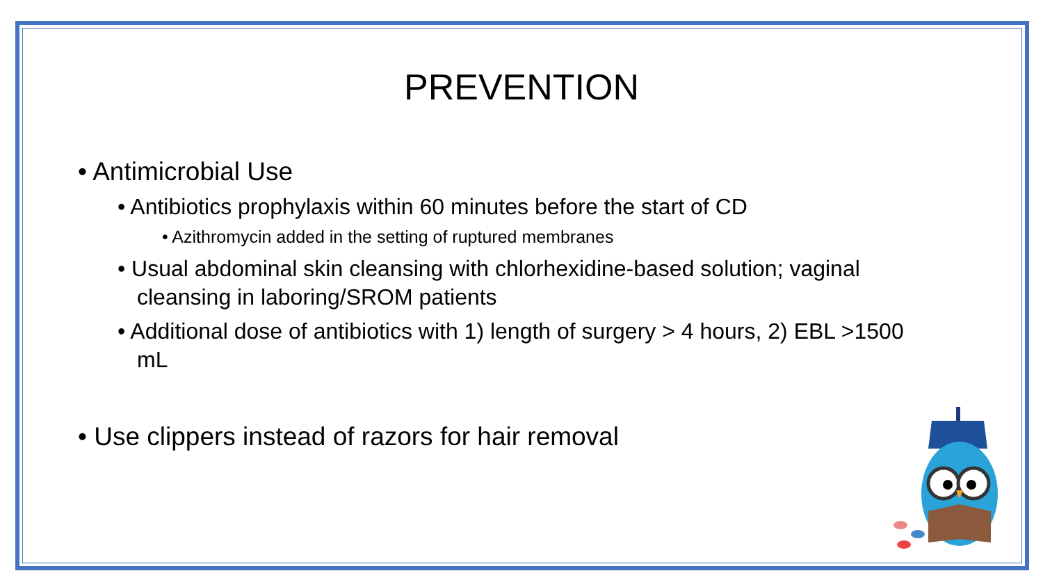PREVENTION
• Antimicrobial Use
• Antibiotics prophylaxis within 60 minutes before the start of CD
• Azithromycin added in the setting of ruptured membranes
• Usual abdominal skin cleansing with chlorhexidine-based solution; vaginal cleansing in laboring/SROM patients
• Additional dose of antibiotics with 1) length of surgery > 4 hours, 2) EBL >1500 mL
• Use clippers instead of razors for hair removal